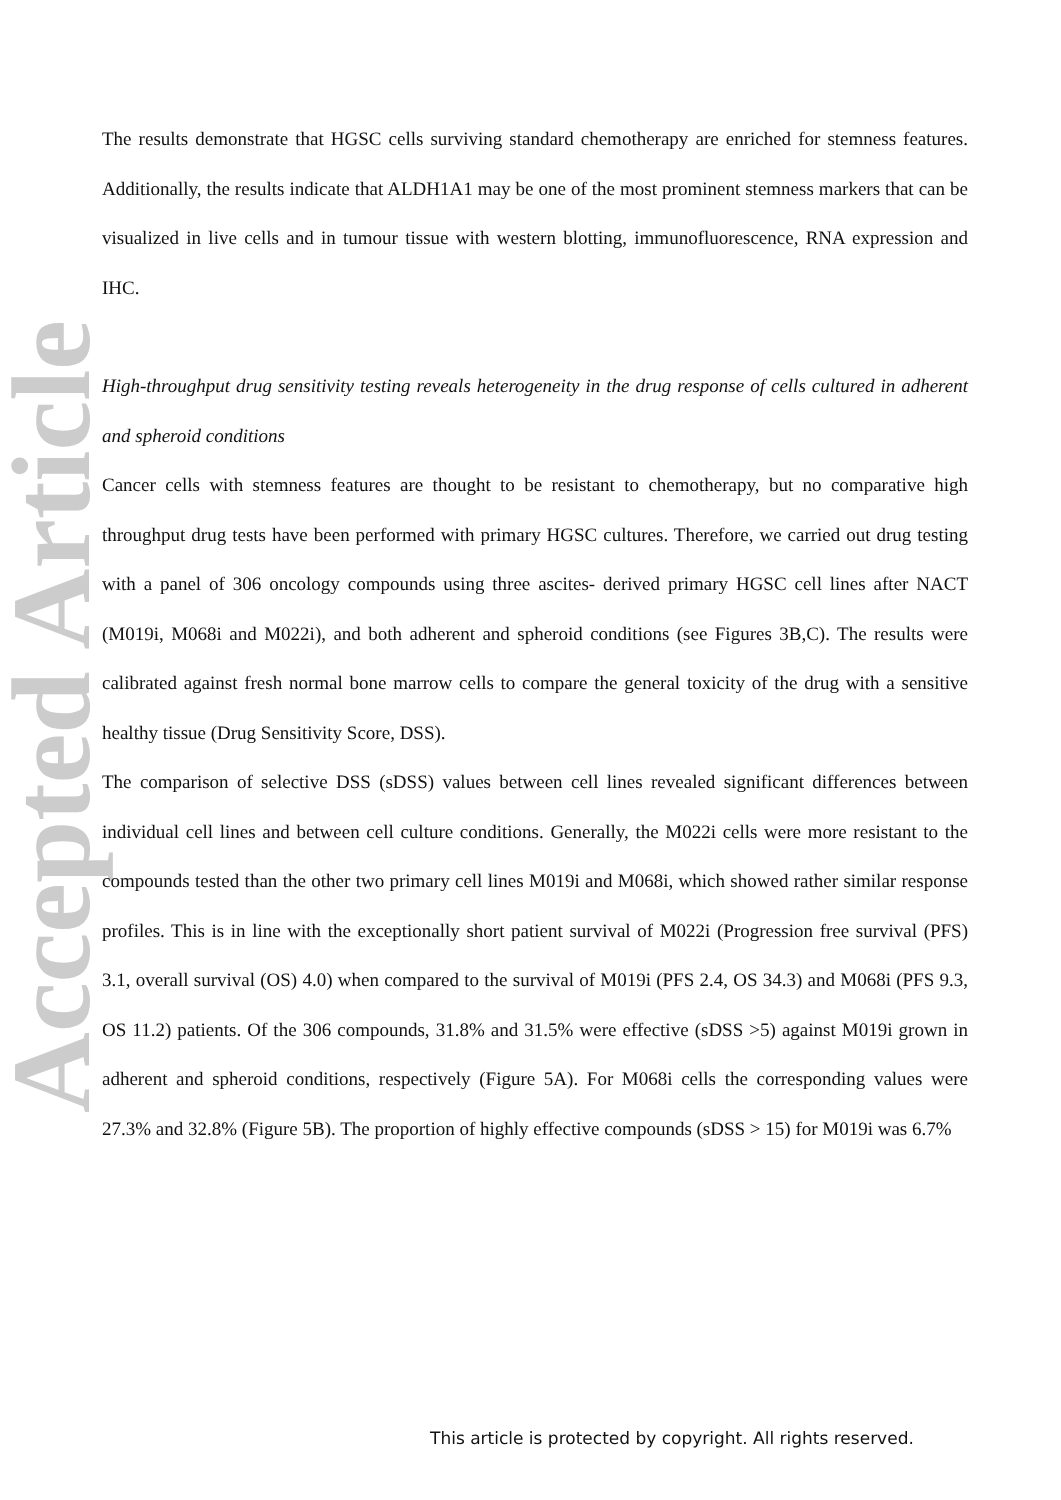Accepted Article
The results demonstrate that HGSC cells surviving standard chemotherapy are enriched for stemness features. Additionally, the results indicate that ALDH1A1 may be one of the most prominent stemness markers that can be visualized in live cells and in tumour tissue with western blotting, immunofluorescence, RNA expression and IHC.
High-throughput drug sensitivity testing reveals heterogeneity in the drug response of cells cultured in adherent and spheroid conditions
Cancer cells with stemness features are thought to be resistant to chemotherapy, but no comparative high throughput drug tests have been performed with primary HGSC cultures. Therefore, we carried out drug testing with a panel of 306 oncology compounds using three ascites- derived primary HGSC cell lines after NACT (M019i, M068i and M022i), and both adherent and spheroid conditions (see Figures 3B,C). The results were calibrated against fresh normal bone marrow cells to compare the general toxicity of the drug with a sensitive healthy tissue (Drug Sensitivity Score, DSS).
The comparison of selective DSS (sDSS) values between cell lines revealed significant differences between individual cell lines and between cell culture conditions. Generally, the M022i cells were more resistant to the compounds tested than the other two primary cell lines M019i and M068i, which showed rather similar response profiles. This is in line with the exceptionally short patient survival of M022i (Progression free survival (PFS) 3.1, overall survival (OS) 4.0) when compared to the survival of M019i (PFS 2.4, OS 34.3) and M068i (PFS 9.3, OS 11.2) patients. Of the 306 compounds, 31.8% and 31.5% were effective (sDSS >5) against M019i grown in adherent and spheroid conditions, respectively (Figure 5A). For M068i cells the corresponding values were 27.3% and 32.8% (Figure 5B). The proportion of highly effective compounds (sDSS > 15) for M019i was 6.7%
This article is protected by copyright. All rights reserved.